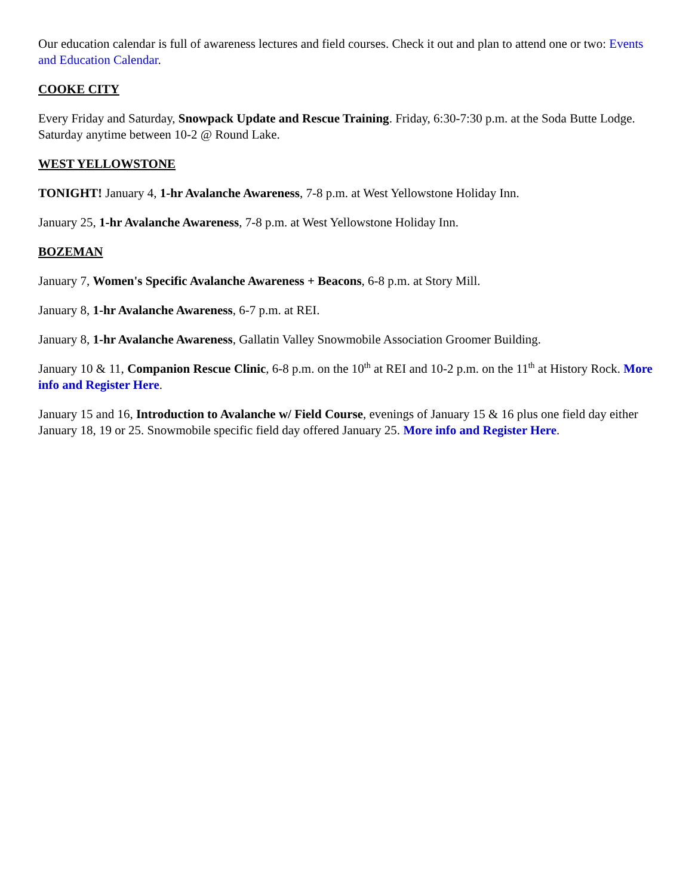Our education calendar is full of awareness lectures and field courses. Check it out and plan to attend one or two: Events and Education Calendar.
COOKE CITY
Every Friday and Saturday, Snowpack Update and Rescue Training. Friday, 6:30-7:30 p.m. at the Soda Butte Lodge. Saturday anytime between 10-2 @ Round Lake.
WEST YELLOWSTONE
TONIGHT! January 4, 1-hr Avalanche Awareness, 7-8 p.m. at West Yellowstone Holiday Inn.
January 25, 1-hr Avalanche Awareness, 7-8 p.m. at West Yellowstone Holiday Inn.
BOZEMAN
January 7, Women's Specific Avalanche Awareness + Beacons, 6-8 p.m. at Story Mill.
January 8, 1-hr Avalanche Awareness, 6-7 p.m. at REI.
January 8, 1-hr Avalanche Awareness, Gallatin Valley Snowmobile Association Groomer Building.
January 10 & 11, Companion Rescue Clinic, 6-8 p.m. on the 10<sup>th</sup> at REI and 10-2 p.m. on the 11<sup>th</sup> at History Rock. More info and Register Here.
January 15 and 16, Introduction to Avalanche w/ Field Course, evenings of January 15 & 16 plus one field day either January 18, 19 or 25. Snowmobile specific field day offered January 25. More info and Register Here.